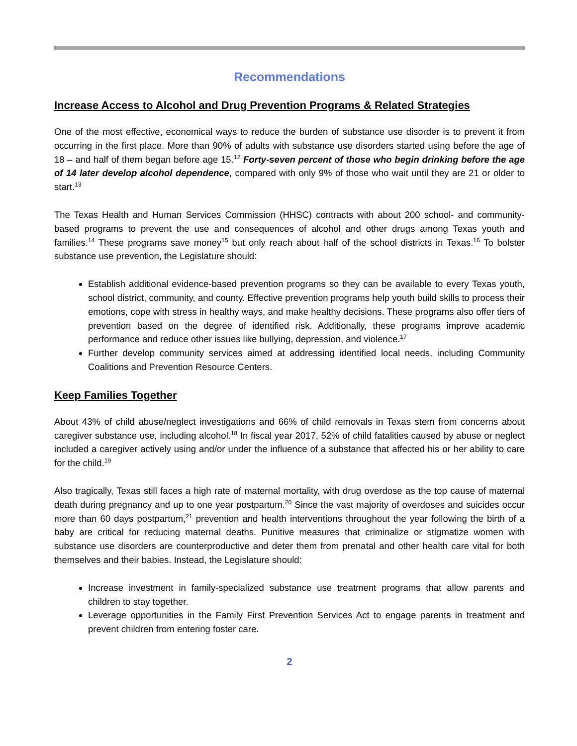Recommendations
Increase Access to Alcohol and Drug Prevention Programs & Related Strategies
One of the most effective, economical ways to reduce the burden of substance use disorder is to prevent it from occurring in the first place. More than 90% of adults with substance use disorders started using before the age of 18 – and half of them began before age 15.<sup>12</sup> Forty-seven percent of those who begin drinking before the age of 14 later develop alcohol dependence, compared with only 9% of those who wait until they are 21 or older to start.<sup>13</sup>
The Texas Health and Human Services Commission (HHSC) contracts with about 200 school- and community-based programs to prevent the use and consequences of alcohol and other drugs among Texas youth and families.<sup>14</sup> These programs save money<sup>15</sup> but only reach about half of the school districts in Texas.<sup>16</sup> To bolster substance use prevention, the Legislature should:
Establish additional evidence-based prevention programs so they can be available to every Texas youth, school district, community, and county. Effective prevention programs help youth build skills to process their emotions, cope with stress in healthy ways, and make healthy decisions. These programs also offer tiers of prevention based on the degree of identified risk. Additionally, these programs improve academic performance and reduce other issues like bullying, depression, and violence.<sup>17</sup>
Further develop community services aimed at addressing identified local needs, including Community Coalitions and Prevention Resource Centers.
Keep Families Together
About 43% of child abuse/neglect investigations and 66% of child removals in Texas stem from concerns about caregiver substance use, including alcohol.<sup>18</sup> In fiscal year 2017, 52% of child fatalities caused by abuse or neglect included a caregiver actively using and/or under the influence of a substance that affected his or her ability to care for the child.<sup>19</sup>
Also tragically, Texas still faces a high rate of maternal mortality, with drug overdose as the top cause of maternal death during pregnancy and up to one year postpartum.<sup>20</sup> Since the vast majority of overdoses and suicides occur more than 60 days postpartum,<sup>21</sup> prevention and health interventions throughout the year following the birth of a baby are critical for reducing maternal deaths. Punitive measures that criminalize or stigmatize women with substance use disorders are counterproductive and deter them from prenatal and other health care vital for both themselves and their babies. Instead, the Legislature should:
Increase investment in family-specialized substance use treatment programs that allow parents and children to stay together.
Leverage opportunities in the Family First Prevention Services Act to engage parents in treatment and prevent children from entering foster care.
2